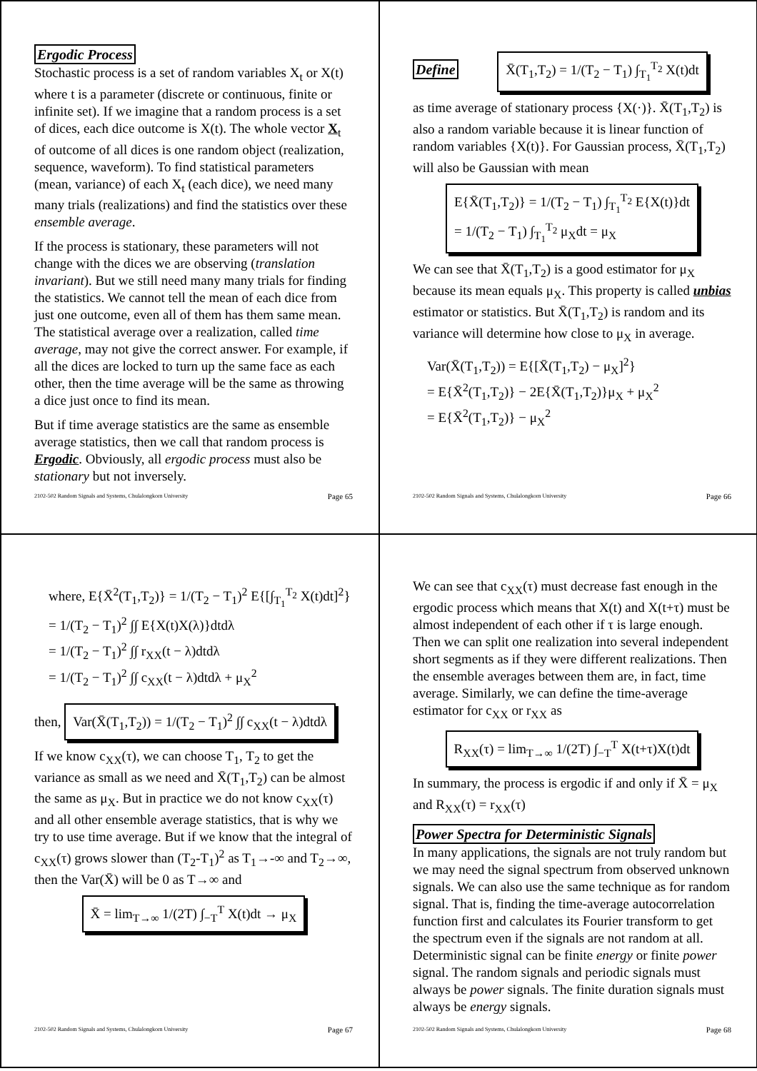Ergodic Process
Stochastic process is a set of random variables X<sub>t</sub> or X(t) where t is a parameter (discrete or continuous, finite or infinite set). If we imagine that a random process is a set of dices, each dice outcome is X(t). The whole vector X<sub>t</sub> of outcome of all dices is one random object (realization, sequence, waveform). To find statistical parameters (mean, variance) of each X<sub>t</sub> (each dice), we need many many trials (realizations) and find the statistics over these ensemble average.
If the process is stationary, these parameters will not change with the dices we are observing (translation invariant). But we still need many many trials for finding the statistics. We cannot tell the mean of each dice from just one outcome, even all of them has them same mean. The statistical average over a realization, called time average, may not give the correct answer. For example, if all the dices are locked to turn up the same face as each other, then the time average will be the same as throwing a dice just once to find its mean.
But if time average statistics are the same as ensemble average statistics, then we call that random process is Ergodic. Obviously, all ergodic process must also be stationary but not inversely.
2102-502 Random Signals and Systems, Chulalongkorn University Page 65
Define
X̄(T<sub>1</sub>,T<sub>2</sub>) = 1/(T<sub>2</sub> − T<sub>1</sub>) ∫<sub>T<sub>1</sub></sub><sup>T<sub>2</sub></sup> X(t)dt
as time average of stationary process {X(·)}. X̄(T<sub>1</sub>,T<sub>2</sub>) is also a random variable because it is linear function of random variables {X(t)}. For Gaussian process, X̄(T<sub>1</sub>,T<sub>2</sub>) will also be Gaussian with mean
E{X̄(T<sub>1</sub>,T<sub>2</sub>)} = 1/(T<sub>2</sub> − T<sub>1</sub>) ∫<sub>T<sub>1</sub></sub><sup>T<sub>2</sub></sup> E{X(t)}dt
= 1/(T<sub>2</sub> − T<sub>1</sub>) ∫<sub>T<sub>1</sub></sub><sup>T<sub>2</sub></sup> μ<sub>X</sub>dt = μ<sub>X</sub>
We can see that X̄(T<sub>1</sub>,T<sub>2</sub>) is a good estimator for μ<sub>X</sub> because its mean equals μ<sub>X</sub>. This property is called unbias estimator or statistics. But X̄(T<sub>1</sub>,T<sub>2</sub>) is random and its variance will determine how close to μ<sub>X</sub> in average.
Var(X̄(T<sub>1</sub>,T<sub>2</sub>)) = E{[X̄(T<sub>1</sub>,T<sub>2</sub>) − μ<sub>X</sub>]<sup>2</sup>}
= E{X̄<sup>2</sup>(T<sub>1</sub>,T<sub>2</sub>)} − 2E{X̄(T<sub>1</sub>,T<sub>2</sub>)}μ<sub>X</sub> + μ<sub>X</sub><sup>2</sup>
= E{X̄<sup>2</sup>(T<sub>1</sub>,T<sub>2</sub>)} − μ<sub>X</sub><sup>2</sup>
2102-502 Random Signals and Systems, Chulalongkorn University Page 66
where, E{X̄<sup>2</sup>(T<sub>1</sub>,T<sub>2</sub>)} = 1/(T<sub>2</sub> − T<sub>1</sub>)<sup>2</sup> E{[∫<sub>T<sub>1</sub></sub><sup>T<sub>2</sub></sup> X(t)dt]<sup>2</sup>}
= 1/(T<sub>2</sub> − T<sub>1</sub>)<sup>2</sup> ∫∫ E{X(t)X(λ)}dtdλ
= 1/(T<sub>2</sub> − T<sub>1</sub>)<sup>2</sup> ∫∫ r<sub>XX</sub>(t − λ)dtdλ
= 1/(T<sub>2</sub> − T<sub>1</sub>)<sup>2</sup> ∫∫ c<sub>XX</sub>(t − λ)dtdλ + μ<sub>X</sub><sup>2</sup>
then, Var(X̄(T<sub>1</sub>,T<sub>2</sub>)) = 1/(T<sub>2</sub> − T<sub>1</sub>)<sup>2</sup> ∫∫ c<sub>XX</sub>(t − λ)dtdλ
If we know c<sub>XX</sub>(τ), we can choose T<sub>1</sub>, T<sub>2</sub> to get the variance as small as we need and X̄(T<sub>1</sub>,T<sub>2</sub>) can be almost the same as μ<sub>X</sub>. But in practice we do not know c<sub>XX</sub>(τ) and all other ensemble average statistics, that is why we try to use time average. But if we know that the integral of c<sub>XX</sub>(τ) grows slower than (T<sub>2</sub>-T<sub>1</sub>)<sup>2</sup> as T<sub>1</sub>→-∞ and T<sub>2</sub>→∞, then the Var(X̄) will be 0 as T→∞ and
X̄ = lim<sub>T→∞</sub> 1/(2T) ∫<sub>−T</sub><sup>T</sup> X(t)dt → μ<sub>X</sub>
2102-502 Random Signals and Systems, Chulalongkorn University Page 67
We can see that c<sub>XX</sub>(τ) must decrease fast enough in the ergodic process which means that X(t) and X(t+τ) must be almost independent of each other if τ is large enough. Then we can split one realization into several independent short segments as if they were different realizations. Then the ensemble averages between them are, in fact, time average. Similarly, we can define the time-average estimator for c<sub>XX</sub> or r<sub>XX</sub> as
R<sub>XX</sub>(τ) = lim<sub>T→∞</sub> 1/(2T) ∫<sub>−T</sub><sup>T</sup> X(t+τ)X(t)dt
In summary, the process is ergodic if and only if X̄ = μ<sub>X</sub> and R<sub>XX</sub>(τ) = r<sub>XX</sub>(τ)
Power Spectra for Deterministic Signals
In many applications, the signals are not truly random but we may need the signal spectrum from observed unknown signals. We can also use the same technique as for random signal. That is, finding the time-average autocorrelation function first and calculates its Fourier transform to get the spectrum even if the signals are not random at all. Deterministic signal can be finite energy or finite power signal. The random signals and periodic signals must always be power signals. The finite duration signals must always be energy signals.
2102-502 Random Signals and Systems, Chulalongkorn University Page 68